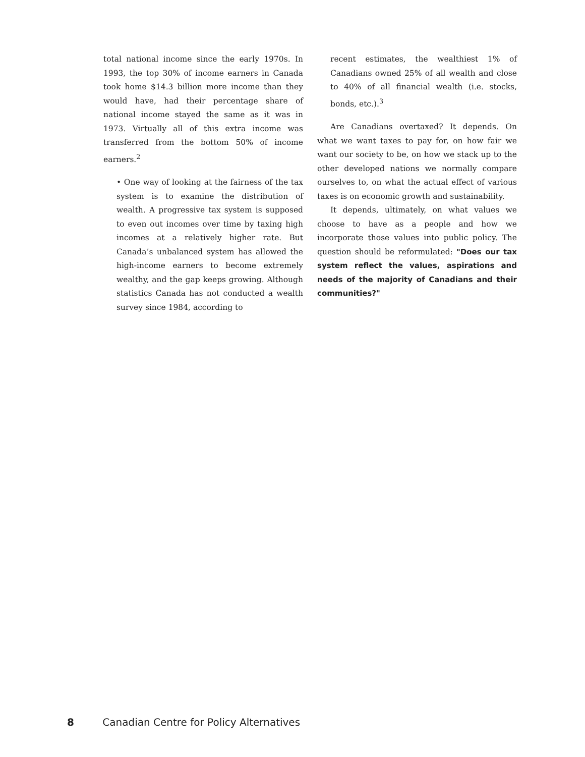total national income since the early 1970s. In 1993, the top 30% of income earners in Canada took home $14.3 billion more income than they would have, had their percentage share of national income stayed the same as it was in 1973. Virtually all of this extra income was transferred from the bottom 50% of income earners.<sup>2</sup>
• One way of looking at the fairness of the tax system is to examine the distribution of wealth. A progressive tax system is supposed to even out incomes over time by taxing high incomes at a relatively higher rate. But Canada’s unbalanced system has allowed the high-income earners to become extremely wealthy, and the gap keeps growing. Although statistics Canada has not conducted a wealth survey since 1984, according to
recent estimates, the wealthiest 1% of Canadians owned 25% of all wealth and close to 40% of all financial wealth (i.e. stocks, bonds, etc.).<sup>3</sup>
Are Canadians overtaxed? It depends. On what we want taxes to pay for, on how fair we want our society to be, on how we stack up to the other developed nations we normally compare ourselves to, on what the actual effect of various taxes is on economic growth and sustainability.
It depends, ultimately, on what values we choose to have as a people and how we incorporate those values into public policy. The question should be reformulated: "Does our tax system reflect the values, aspirations and needs of the majority of Canadians and their communities?"
8 Canadian Centre for Policy Alternatives